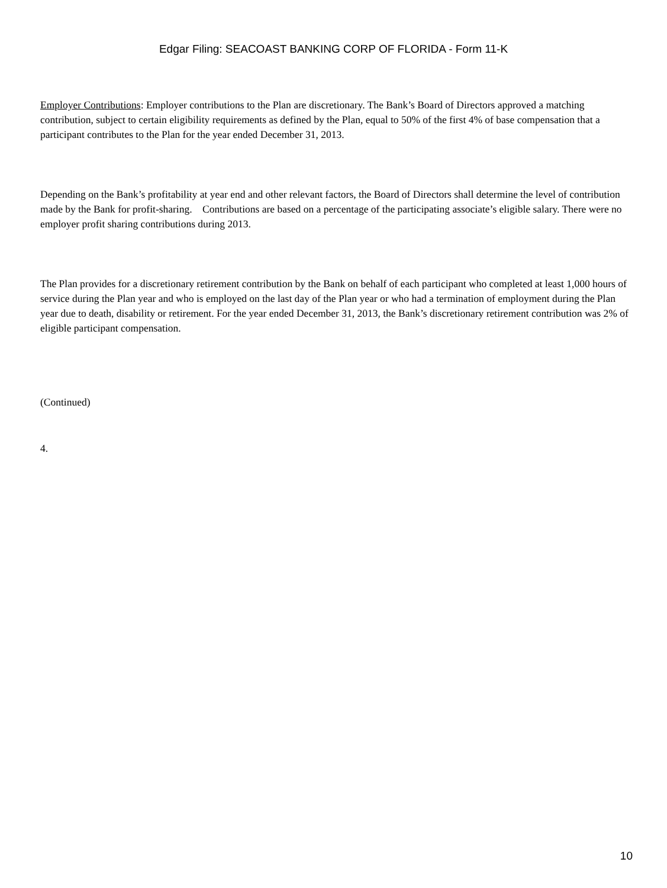Edgar Filing: SEACOAST BANKING CORP OF FLORIDA - Form 11-K
Employer Contributions: Employer contributions to the Plan are discretionary. The Bank’s Board of Directors approved a matching contribution, subject to certain eligibility requirements as defined by the Plan, equal to 50% of the first 4% of base compensation that a participant contributes to the Plan for the year ended December 31, 2013.
Depending on the Bank’s profitability at year end and other relevant factors, the Board of Directors shall determine the level of contribution made by the Bank for profit-sharing. Contributions are based on a percentage of the participating associate’s eligible salary. There were no employer profit sharing contributions during 2013.
The Plan provides for a discretionary retirement contribution by the Bank on behalf of each participant who completed at least 1,000 hours of service during the Plan year and who is employed on the last day of the Plan year or who had a termination of employment during the Plan year due to death, disability or retirement. For the year ended December 31, 2013, the Bank’s discretionary retirement contribution was 2% of eligible participant compensation.
(Continued)
4.
10